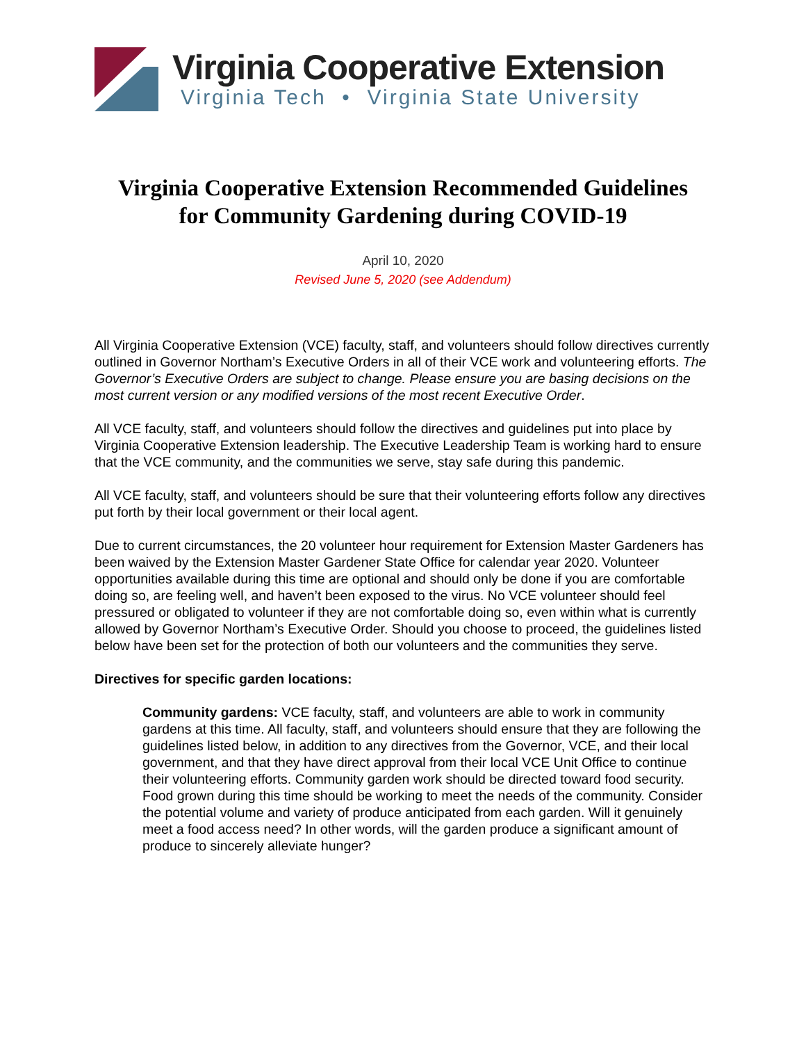Virginia Cooperative Extension
Virginia Tech • Virginia State University
Virginia Cooperative Extension Recommended Guidelines
for Community Gardening during COVID-19
April 10, 2020
Revised June 5, 2020 (see Addendum)
All Virginia Cooperative Extension (VCE) faculty, staff, and volunteers should follow directives currently outlined in Governor Northam’s Executive Orders in all of their VCE work and volunteering efforts. The Governor’s Executive Orders are subject to change. Please ensure you are basing decisions on the most current version or any modified versions of the most recent Executive Order.
All VCE faculty, staff, and volunteers should follow the directives and guidelines put into place by Virginia Cooperative Extension leadership. The Executive Leadership Team is working hard to ensure that the VCE community, and the communities we serve, stay safe during this pandemic.
All VCE faculty, staff, and volunteers should be sure that their volunteering efforts follow any directives put forth by their local government or their local agent.
Due to current circumstances, the 20 volunteer hour requirement for Extension Master Gardeners has been waived by the Extension Master Gardener State Office for calendar year 2020. Volunteer opportunities available during this time are optional and should only be done if you are comfortable doing so, are feeling well, and haven’t been exposed to the virus. No VCE volunteer should feel pressured or obligated to volunteer if they are not comfortable doing so, even within what is currently allowed by Governor Northam’s Executive Order. Should you choose to proceed, the guidelines listed below have been set for the protection of both our volunteers and the communities they serve.
Directives for specific garden locations:
Community gardens: VCE faculty, staff, and volunteers are able to work in community gardens at this time. All faculty, staff, and volunteers should ensure that they are following the guidelines listed below, in addition to any directives from the Governor, VCE, and their local government, and that they have direct approval from their local VCE Unit Office to continue their volunteering efforts. Community garden work should be directed toward food security. Food grown during this time should be working to meet the needs of the community. Consider the potential volume and variety of produce anticipated from each garden. Will it genuinely meet a food access need? In other words, will the garden produce a significant amount of produce to sincerely alleviate hunger?